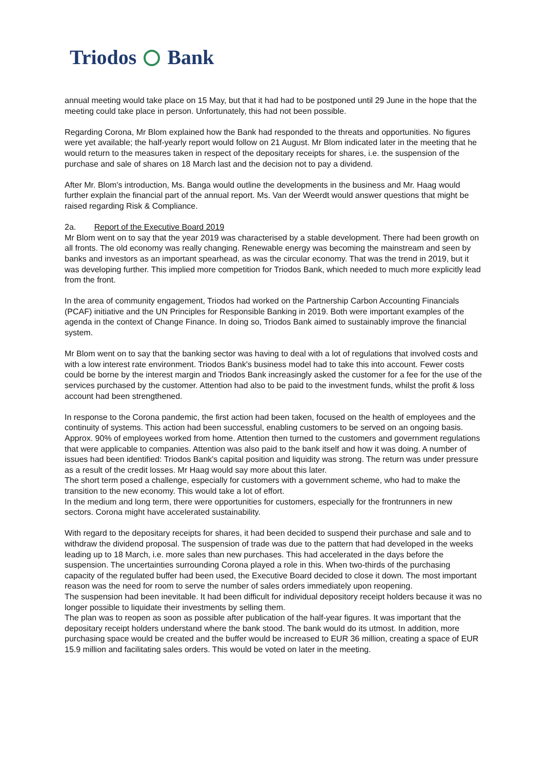Triodos Bank
annual meeting would take place on 15 May, but that it had had to be postponed until 29 June in the hope that the meeting could take place in person. Unfortunately, this had not been possible.
Regarding Corona, Mr Blom explained how the Bank had responded to the threats and opportunities. No figures were yet available; the half-yearly report would follow on 21 August. Mr Blom indicated later in the meeting that he would return to the measures taken in respect of the depositary receipts for shares, i.e. the suspension of the purchase and sale of shares on 18 March last and the decision not to pay a dividend.
After Mr. Blom's introduction, Ms. Banga would outline the developments in the business and Mr. Haag would further explain the financial part of the annual report. Ms. Van der Weerdt would answer questions that might be raised regarding Risk & Compliance.
2a. Report of the Executive Board 2019
Mr Blom went on to say that the year 2019 was characterised by a stable development. There had been growth on all fronts. The old economy was really changing. Renewable energy was becoming the mainstream and seen by banks and investors as an important spearhead, as was the circular economy. That was the trend in 2019, but it was developing further. This implied more competition for Triodos Bank, which needed to much more explicitly lead from the front.
In the area of community engagement, Triodos had worked on the Partnership Carbon Accounting Financials (PCAF) initiative and the UN Principles for Responsible Banking in 2019. Both were important examples of the agenda in the context of Change Finance. In doing so, Triodos Bank aimed to sustainably improve the financial system.
Mr Blom went on to say that the banking sector was having to deal with a lot of regulations that involved costs and with a low interest rate environment. Triodos Bank's business model had to take this into account. Fewer costs could be borne by the interest margin and Triodos Bank increasingly asked the customer for a fee for the use of the services purchased by the customer. Attention had also to be paid to the investment funds, whilst the profit & loss account had been strengthened.
In response to the Corona pandemic, the first action had been taken, focused on the health of employees and the continuity of systems. This action had been successful, enabling customers to be served on an ongoing basis. Approx. 90% of employees worked from home. Attention then turned to the customers and government regulations that were applicable to companies. Attention was also paid to the bank itself and how it was doing. A number of issues had been identified: Triodos Bank's capital position and liquidity was strong. The return was under pressure as a result of the credit losses. Mr Haag would say more about this later.
The short term posed a challenge, especially for customers with a government scheme, who had to make the transition to the new economy. This would take a lot of effort.
In the medium and long term, there were opportunities for customers, especially for the frontrunners in new sectors. Corona might have accelerated sustainability.
With regard to the depositary receipts for shares, it had been decided to suspend their purchase and sale and to withdraw the dividend proposal. The suspension of trade was due to the pattern that had developed in the weeks leading up to 18 March, i.e. more sales than new purchases. This had accelerated in the days before the suspension. The uncertainties surrounding Corona played a role in this. When two-thirds of the purchasing capacity of the regulated buffer had been used, the Executive Board decided to close it down. The most important reason was the need for room to serve the number of sales orders immediately upon reopening.
The suspension had been inevitable. It had been difficult for individual depository receipt holders because it was no longer possible to liquidate their investments by selling them.
The plan was to reopen as soon as possible after publication of the half-year figures. It was important that the depositary receipt holders understand where the bank stood. The bank would do its utmost. In addition, more purchasing space would be created and the buffer would be increased to EUR 36 million, creating a space of EUR 15.9 million and facilitating sales orders. This would be voted on later in the meeting.